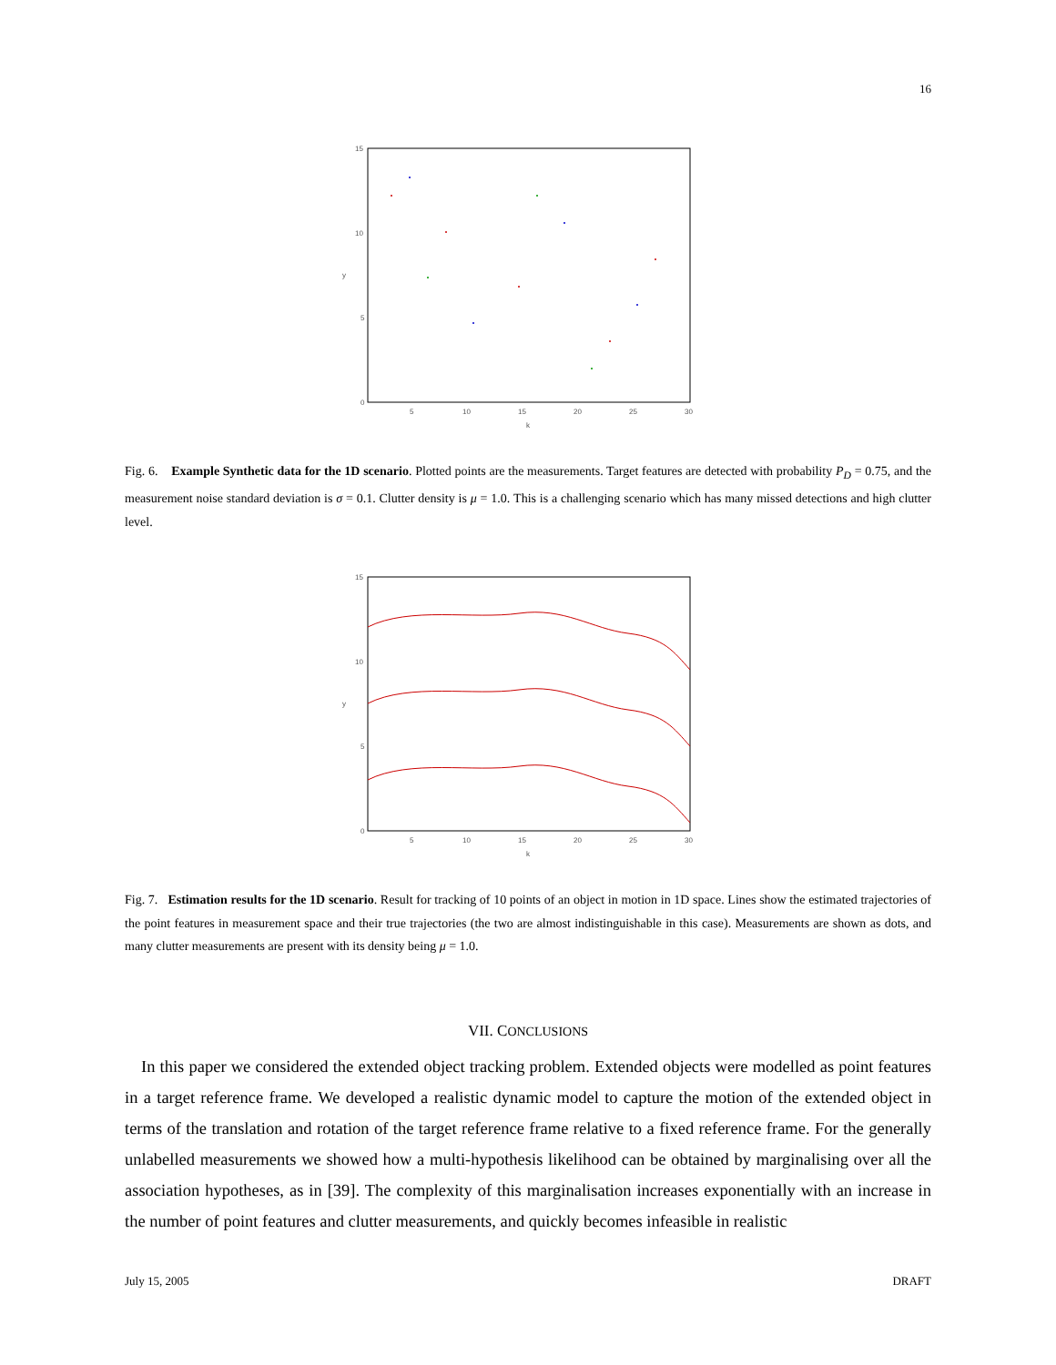16
15
10
5
0
5
10
15
20
25
30
k
y
Fig. 6. Example Synthetic data for the 1D scenario. Plotted points are the measurements. Target features are detected with probability P<sub>D</sub> = 0.75, and the measurement noise standard deviation is σ = 0.1. Clutter density is μ = 1.0. This is a challenging scenario which has many missed detections and high clutter level.
15
10
5
0
5
10
15
20
25
30
k
y
Fig. 7. Estimation results for the 1D scenario. Result for tracking of 10 points of an object in motion in 1D space. Lines show the estimated trajectories of the point features in measurement space and their true trajectories (the two are almost indistinguishable in this case). Measurements are shown as dots, and many clutter measurements are present with its density being μ = 1.0.
VII. CONCLUSIONS
In this paper we considered the extended object tracking problem. Extended objects were modelled as point features in a target reference frame. We developed a realistic dynamic model to capture the motion of the extended object in terms of the translation and rotation of the target reference frame relative to a fixed reference frame. For the generally unlabelled measurements we showed how a multi-hypothesis likelihood can be obtained by marginalising over all the association hypotheses, as in [39]. The complexity of this marginalisation increases exponentially with an increase in the number of point features and clutter measurements, and quickly becomes infeasible in realistic
July 15, 2005 DRAFT